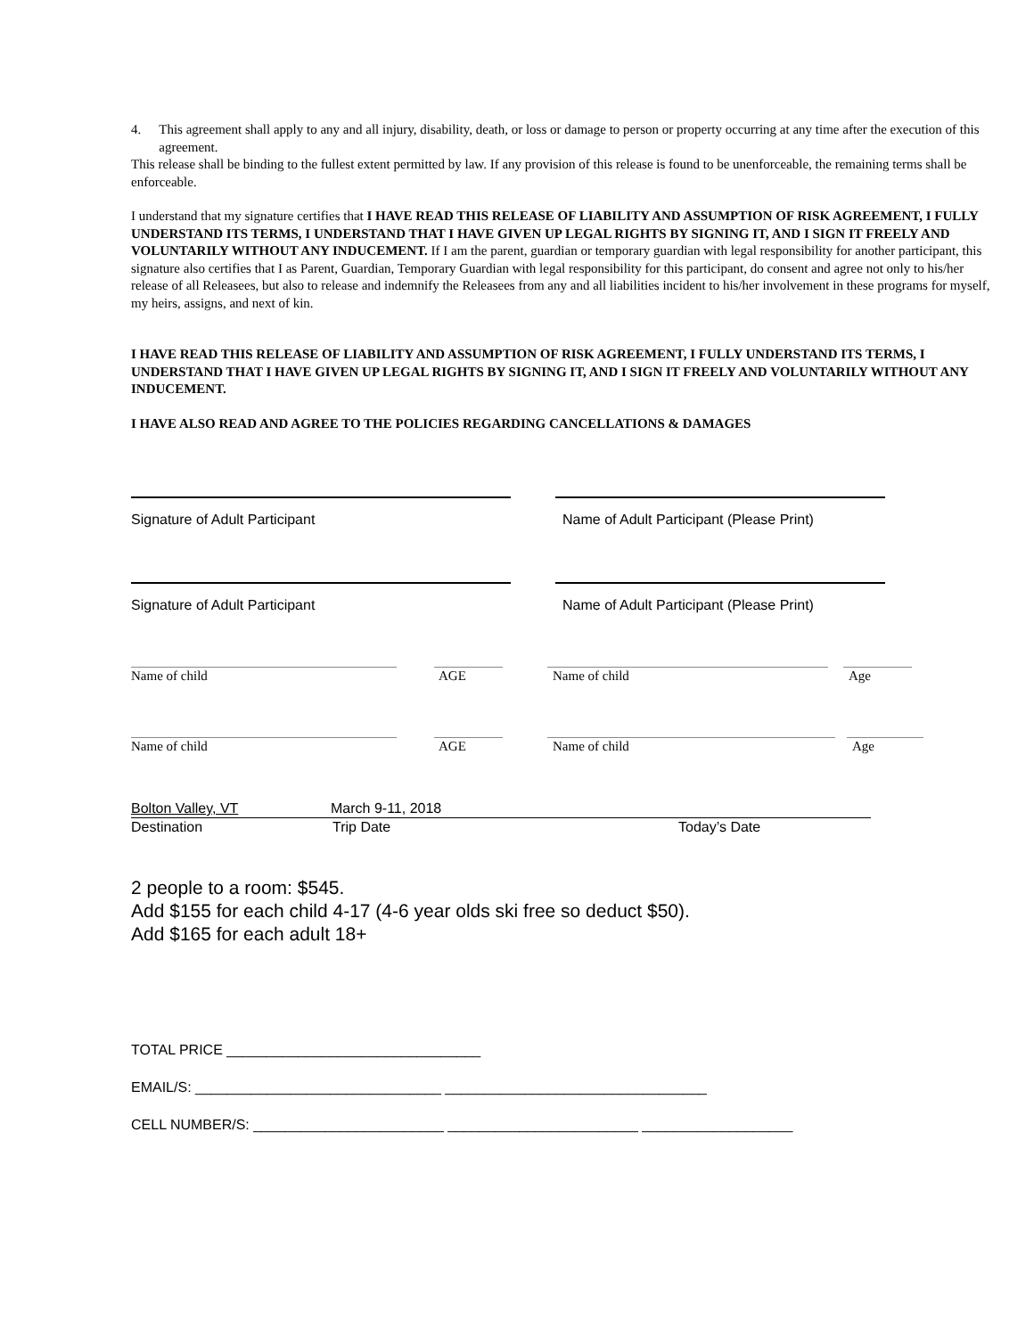4. This agreement shall apply to any and all injury, disability, death, or loss or damage to person or property occurring at any time after the execution of this agreement.
This release shall be binding to the fullest extent permitted by law. If any provision of this release is found to be unenforceable, the remaining terms shall be enforceable.
I understand that my signature certifies that I HAVE READ THIS RELEASE OF LIABILITY AND ASSUMPTION OF RISK AGREEMENT, I FULLY UNDERSTAND ITS TERMS, I UNDERSTAND THAT I HAVE GIVEN UP LEGAL RIGHTS BY SIGNING IT, AND I SIGN IT FREELY AND VOLUNTARILY WITHOUT ANY INDUCEMENT. If I am the parent, guardian or temporary guardian with legal responsibility for another participant, this signature also certifies that I as Parent, Guardian, Temporary Guardian with legal responsibility for this participant, do consent and agree not only to his/her release of all Releasees, but also to release and indemnify the Releasees from any and all liabilities incident to his/her involvement in these programs for myself, my heirs, assigns, and next of kin.
I HAVE READ THIS RELEASE OF LIABILITY AND ASSUMPTION OF RISK AGREEMENT, I FULLY UNDERSTAND ITS TERMS, I UNDERSTAND THAT I HAVE GIVEN UP LEGAL RIGHTS BY SIGNING IT, AND I SIGN IT FREELY AND VOLUNTARILY WITHOUT ANY INDUCEMENT.
I HAVE ALSO READ AND AGREE TO THE POLICIES REGARDING CANCELLATIONS & DAMAGES
Signature of Adult Participant Name of Adult Participant (Please Print)
Signature of Adult Participant Name of Adult Participant (Please Print)
Name of child AGE Name of child Age
Name of child AGE Name of child Age
Bolton Valley, VT March 9-11, 2018
Destination Trip Date Today’s Date
2 people to a room: $545.
Add $155 for each child 4-17 (4-6 year olds ski free so deduct $50).
Add $165 for each adult 18+
TOTAL PRICE ________________________________
EMAIL/S: _______________________________ _________________________________
CELL NUMBER/S: ________________________ ________________________ ___________________